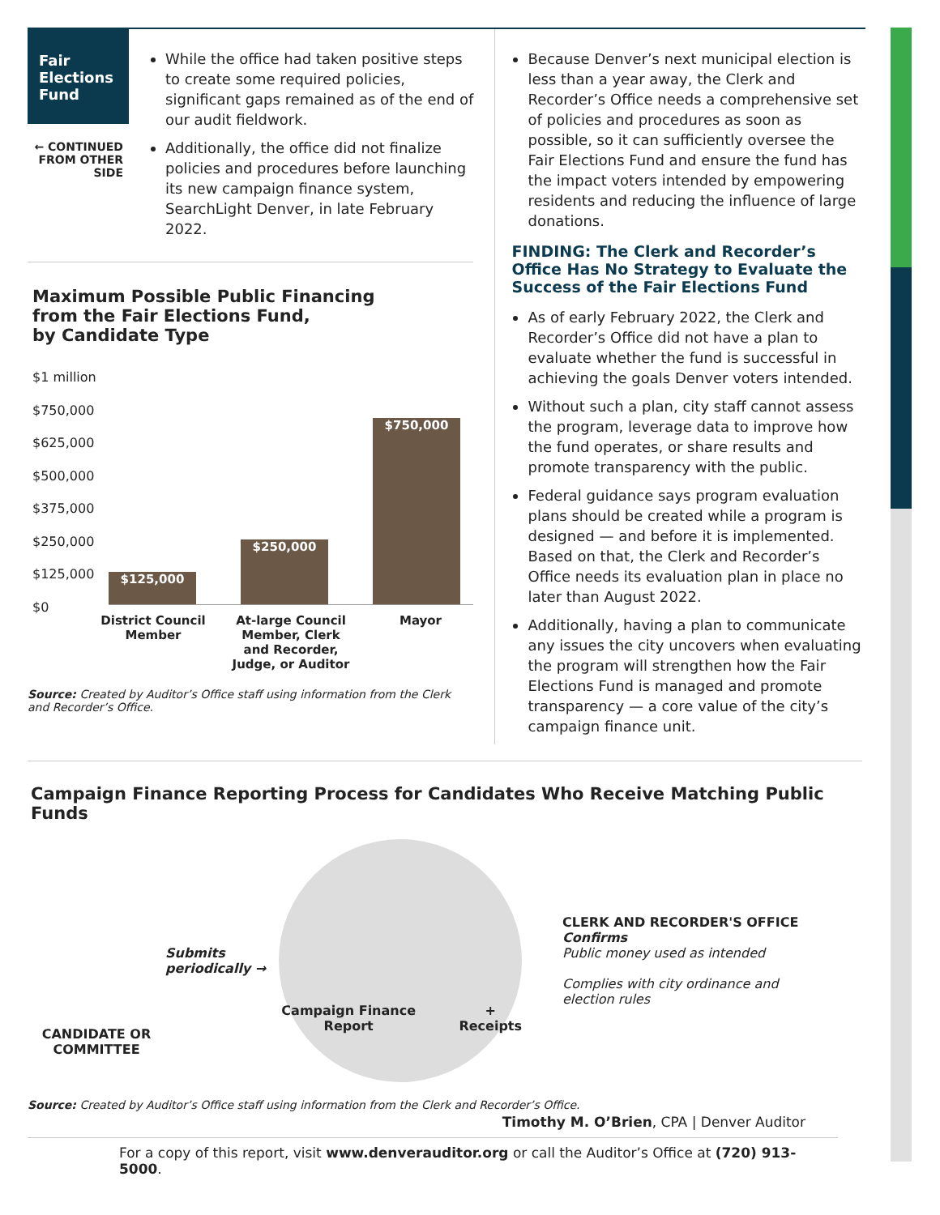Fair Elections Fund
← CONTINUED FROM OTHER SIDE
While the office had taken positive steps to create some required policies, significant gaps remained as of the end of our audit fieldwork.
Additionally, the office did not finalize policies and procedures before launching its new campaign finance system, SearchLight Denver, in late February 2022.
Maximum Possible Public Financing
from the Fair Elections Fund,
by Candidate Type
$1 million
$750,000
$625,000
$500,000
$375,000
$250,000
$125,000
$0
$125,000
$250,000
$750,000
District Council Member
At-large Council Member, Clerk and Recorder, Judge, or Auditor
Mayor
Source: Created by Auditor’s Office staff using information from the Clerk and Recorder’s Office.
Because Denver’s next municipal election is less than a year away, the Clerk and Recorder’s Office needs a comprehensive set of policies and procedures as soon as possible, so it can sufficiently oversee the Fair Elections Fund and ensure the fund has the impact voters intended by empowering residents and reducing the influence of large donations.
FINDING: The Clerk and Recorder’s Office Has No Strategy to Evaluate the Success of the Fair Elections Fund
As of early February 2022, the Clerk and Recorder’s Office did not have a plan to evaluate whether the fund is successful in achieving the goals Denver voters intended.
Without such a plan, city staff cannot assess the program, leverage data to improve how the fund operates, or share results and promote transparency with the public.
Federal guidance says program evaluation plans should be created while a program is designed — and before it is implemented. Based on that, the Clerk and Recorder’s Office needs its evaluation plan in place no later than August 2022.
Additionally, having a plan to communicate any issues the city uncovers when evaluating the program will strengthen how the Fair Elections Fund is managed and promote transparency — a core value of the city’s campaign finance unit.
Campaign Finance Reporting Process for Candidates Who Receive Matching Public Funds
CANDIDATE OR COMMITTEE
Submits periodically →
Campaign Finance Report
+ Receipts
CLERK AND RECORDER'S OFFICE
Confirms
Public money used as intended
Complies with city ordinance and election rules
Source: Created by Auditor’s Office staff using information from the Clerk and Recorder’s Office.
Timothy M. O’Brien, CPA | Denver Auditor
For a copy of this report, visit www.denverauditor.org or call the Auditor’s Office at (720) 913-5000.